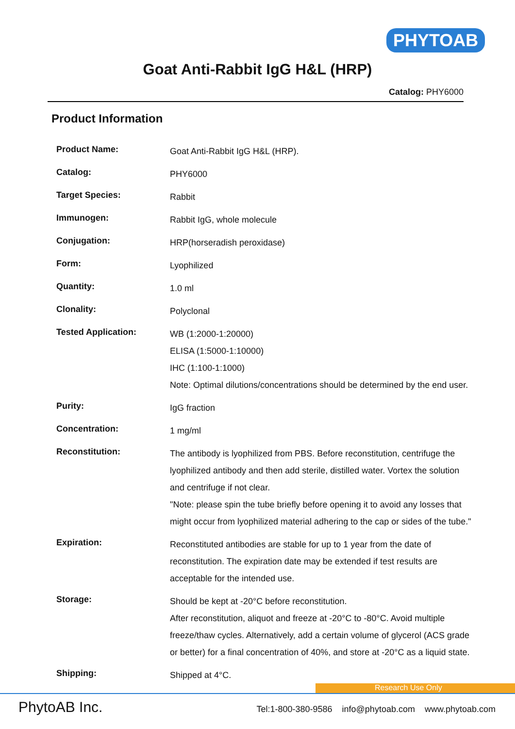PHYTOAB
Goat Anti-Rabbit IgG H&L (HRP)
Catalog: PHY6000
Product Information
| Product Name: | Goat Anti-Rabbit IgG H&L (HRP). |
| Catalog: | PHY6000 |
| Target Species: | Rabbit |
| Immunogen: | Rabbit IgG, whole molecule |
| Conjugation: | HRP(horseradish peroxidase) |
| Form: | Lyophilized |
| Quantity: | 1.0 ml |
| Clonality: | Polyclonal |
| Tested Application: | WB (1:2000-1:20000) ELISA (1:5000-1:10000) IHC (1:100-1:1000) Note: Optimal dilutions/concentrations should be determined by the end user. |
| Purity: | IgG fraction |
| Concentration: | 1 mg/ml |
| Reconstitution: | The antibody is lyophilized from PBS. Before reconstitution, centrifuge the lyophilized antibody and then add sterile, distilled water. Vortex the solution and centrifuge if not clear. "Note: please spin the tube briefly before opening it to avoid any losses that might occur from lyophilized material adhering to the cap or sides of the tube." |
| Expiration: | Reconstituted antibodies are stable for up to 1 year from the date of reconstitution. The expiration date may be extended if test results are acceptable for the intended use. |
| Storage: | Should be kept at -20°C before reconstitution. After reconstitution, aliquot and freeze at -20°C to -80°C. Avoid multiple freeze/thaw cycles. Alternatively, add a certain volume of glycerol (ACS grade or better) for a final concentration of 40%, and store at -20°C as a liquid state. |
| Shipping: | Shipped at 4°C. |
Research Use Only
PhytoAB Inc. Tel:1-800-380-9586 info@phytoab.com www.phytoab.com